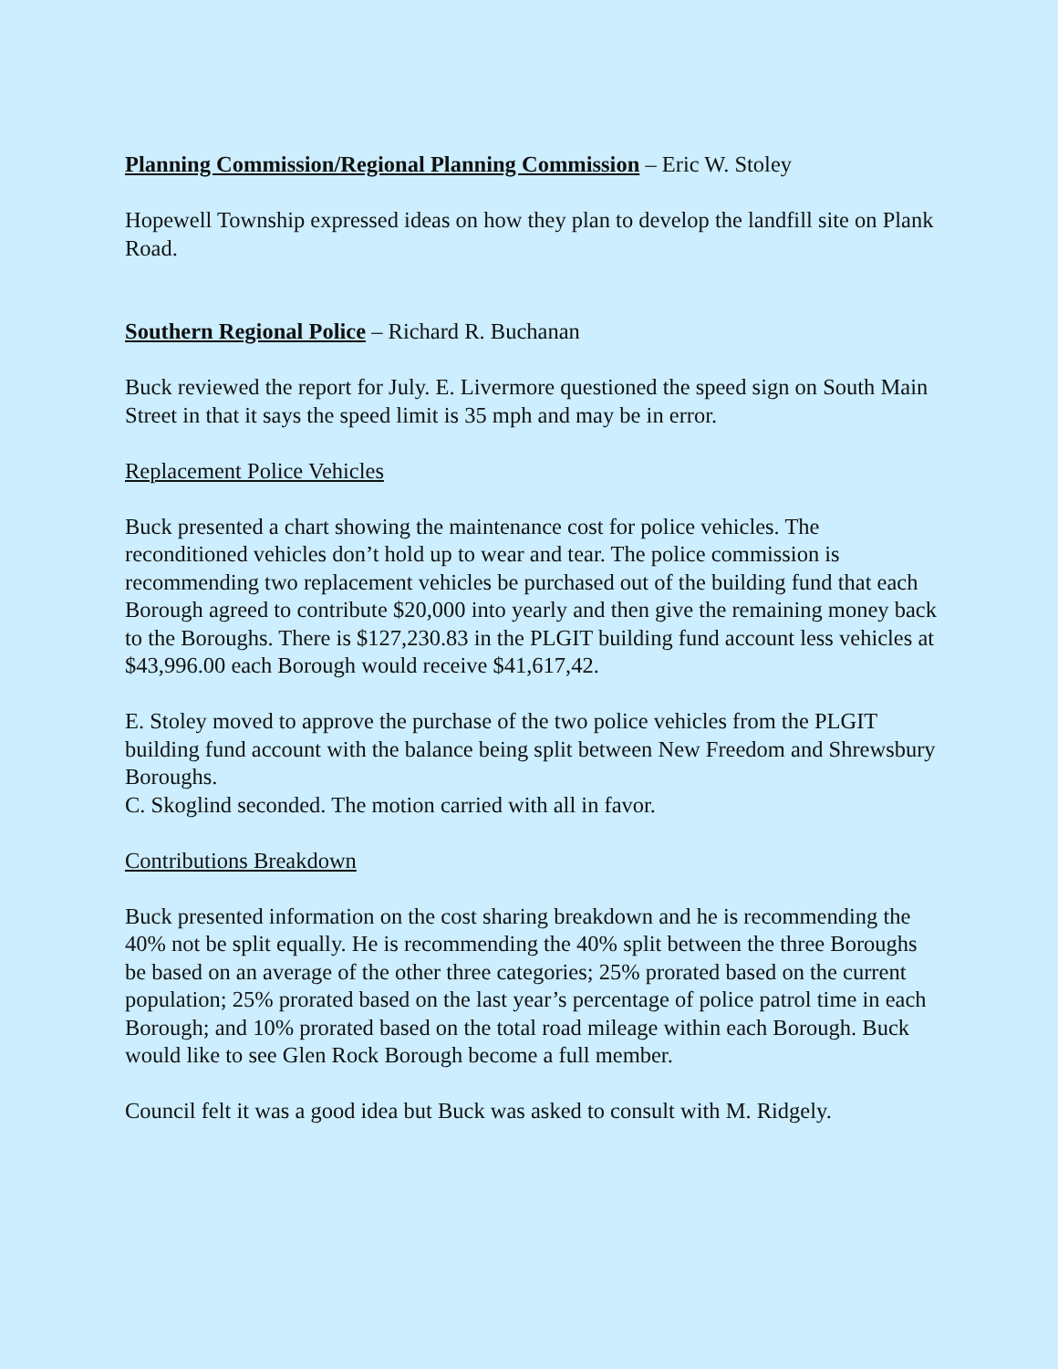Planning Commission/Regional Planning Commission – Eric W. Stoley
Hopewell Township expressed ideas on how they plan to develop the landfill site on Plank Road.
Southern Regional Police – Richard R. Buchanan
Buck reviewed the report for July. E. Livermore questioned the speed sign on South Main Street in that it says the speed limit is 35 mph and may be in error.
Replacement Police Vehicles
Buck presented a chart showing the maintenance cost for police vehicles. The reconditioned vehicles don’t hold up to wear and tear. The police commission is recommending two replacement vehicles be purchased out of the building fund that each Borough agreed to contribute $20,000 into yearly and then give the remaining money back to the Boroughs. There is $127,230.83 in the PLGIT building fund account less vehicles at $43,996.00 each Borough would receive $41,617,42.
E. Stoley moved to approve the purchase of the two police vehicles from the PLGIT building fund account with the balance being split between New Freedom and Shrewsbury Boroughs.
C. Skoglind seconded. The motion carried with all in favor.
Contributions Breakdown
Buck presented information on the cost sharing breakdown and he is recommending the 40% not be split equally. He is recommending the 40% split between the three Boroughs be based on an average of the other three categories; 25% prorated based on the current population; 25% prorated based on the last year’s percentage of police patrol time in each Borough; and 10% prorated based on the total road mileage within each Borough. Buck would like to see Glen Rock Borough become a full member.
Council felt it was a good idea but Buck was asked to consult with M. Ridgely.